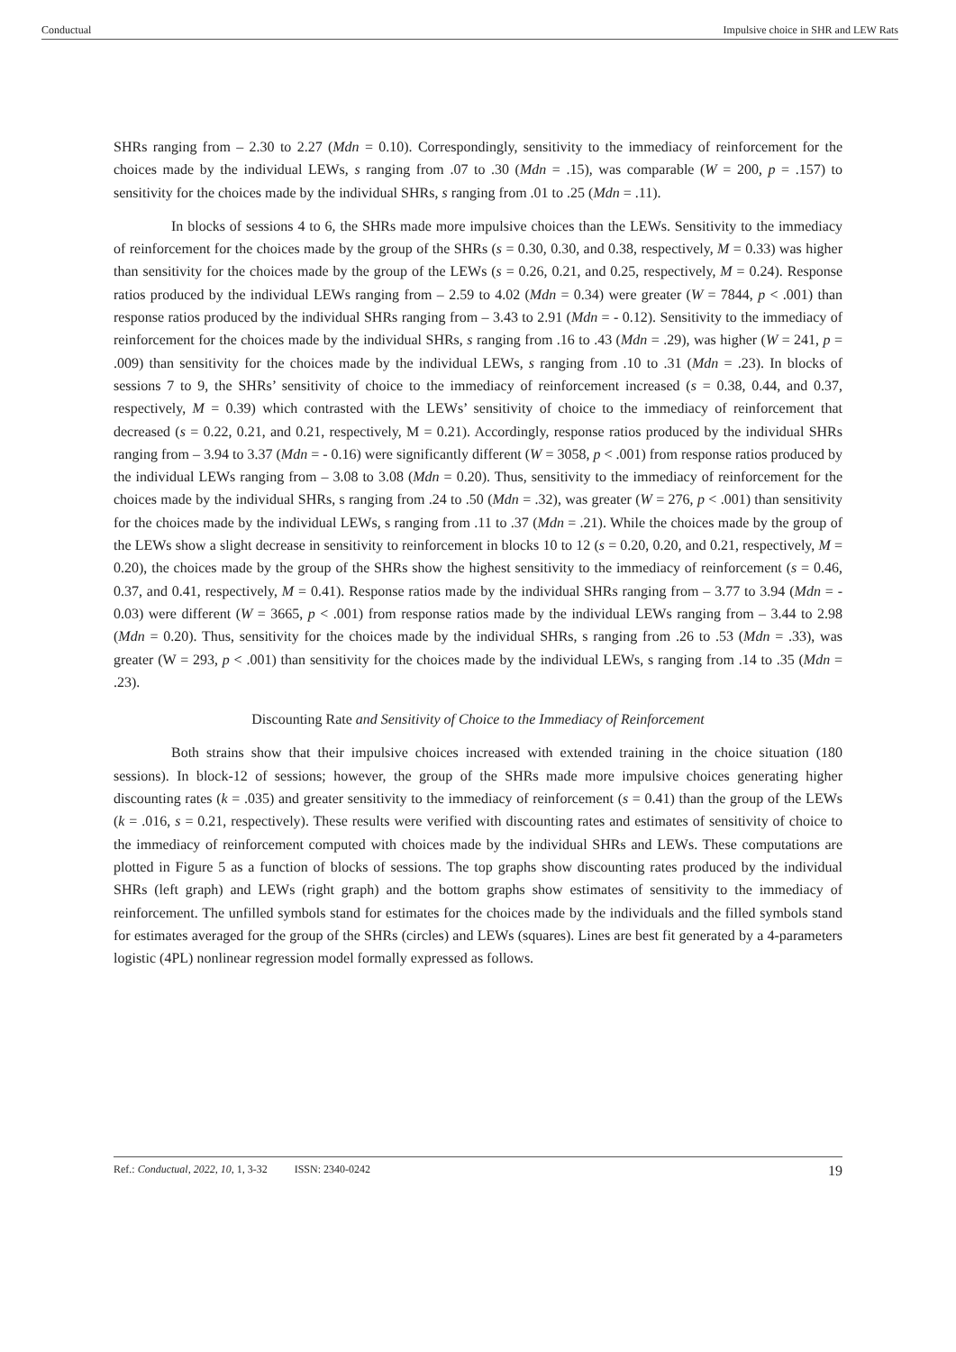Conductual Impulsive choice in SHR and LEW Rats
SHRs ranging from – 2.30 to 2.27 (Mdn = 0.10). Correspondingly, sensitivity to the immediacy of reinforcement for the choices made by the individual LEWs, s ranging from .07 to .30 (Mdn = .15), was comparable (W = 200, p = .157) to sensitivity for the choices made by the individual SHRs, s ranging from .01 to .25 (Mdn = .11).
In blocks of sessions 4 to 6, the SHRs made more impulsive choices than the LEWs. Sensitivity to the immediacy of reinforcement for the choices made by the group of the SHRs (s = 0.30, 0.30, and 0.38, respectively, M = 0.33) was higher than sensitivity for the choices made by the group of the LEWs (s = 0.26, 0.21, and 0.25, respectively, M = 0.24). Response ratios produced by the individual LEWs ranging from – 2.59 to 4.02 (Mdn = 0.34) were greater (W = 7844, p < .001) than response ratios produced by the individual SHRs ranging from – 3.43 to 2.91 (Mdn = - 0.12). Sensitivity to the immediacy of reinforcement for the choices made by the individual SHRs, s ranging from .16 to .43 (Mdn = .29), was higher (W = 241, p = .009) than sensitivity for the choices made by the individual LEWs, s ranging from .10 to .31 (Mdn = .23). In blocks of sessions 7 to 9, the SHRs’ sensitivity of choice to the immediacy of reinforcement increased (s = 0.38, 0.44, and 0.37, respectively, M = 0.39) which contrasted with the LEWs’ sensitivity of choice to the immediacy of reinforcement that decreased (s = 0.22, 0.21, and 0.21, respectively, M = 0.21). Accordingly, response ratios produced by the individual SHRs ranging from – 3.94 to 3.37 (Mdn = - 0.16) were significantly different (W = 3058, p < .001) from response ratios produced by the individual LEWs ranging from – 3.08 to 3.08 (Mdn = 0.20). Thus, sensitivity to the immediacy of reinforcement for the choices made by the individual SHRs, s ranging from .24 to .50 (Mdn = .32), was greater (W = 276, p < .001) than sensitivity for the choices made by the individual LEWs, s ranging from .11 to .37 (Mdn = .21). While the choices made by the group of the LEWs show a slight decrease in sensitivity to reinforcement in blocks 10 to 12 (s = 0.20, 0.20, and 0.21, respectively, M = 0.20), the choices made by the group of the SHRs show the highest sensitivity to the immediacy of reinforcement (s = 0.46, 0.37, and 0.41, respectively, M = 0.41). Response ratios made by the individual SHRs ranging from – 3.77 to 3.94 (Mdn = - 0.03) were different (W = 3665, p < .001) from response ratios made by the individual LEWs ranging from – 3.44 to 2.98 (Mdn = 0.20). Thus, sensitivity for the choices made by the individual SHRs, s ranging from .26 to .53 (Mdn = .33), was greater (W = 293, p < .001) than sensitivity for the choices made by the individual LEWs, s ranging from .14 to .35 (Mdn = .23).
Discounting Rate and Sensitivity of Choice to the Immediacy of Reinforcement
Both strains show that their impulsive choices increased with extended training in the choice situation (180 sessions). In block-12 of sessions; however, the group of the SHRs made more impulsive choices generating higher discounting rates (k = .035) and greater sensitivity to the immediacy of reinforcement (s = 0.41) than the group of the LEWs (k = .016, s = 0.21, respectively). These results were verified with discounting rates and estimates of sensitivity of choice to the immediacy of reinforcement computed with choices made by the individual SHRs and LEWs. These computations are plotted in Figure 5 as a function of blocks of sessions. The top graphs show discounting rates produced by the individual SHRs (left graph) and LEWs (right graph) and the bottom graphs show estimates of sensitivity to the immediacy of reinforcement. The unfilled symbols stand for estimates for the choices made by the individuals and the filled symbols stand for estimates averaged for the group of the SHRs (circles) and LEWs (squares). Lines are best fit generated by a 4-parameters logistic (4PL) nonlinear regression model formally expressed as follows.
Ref.: Conductual, 2022, 10, 1, 3-32 ISSN: 2340-0242 19